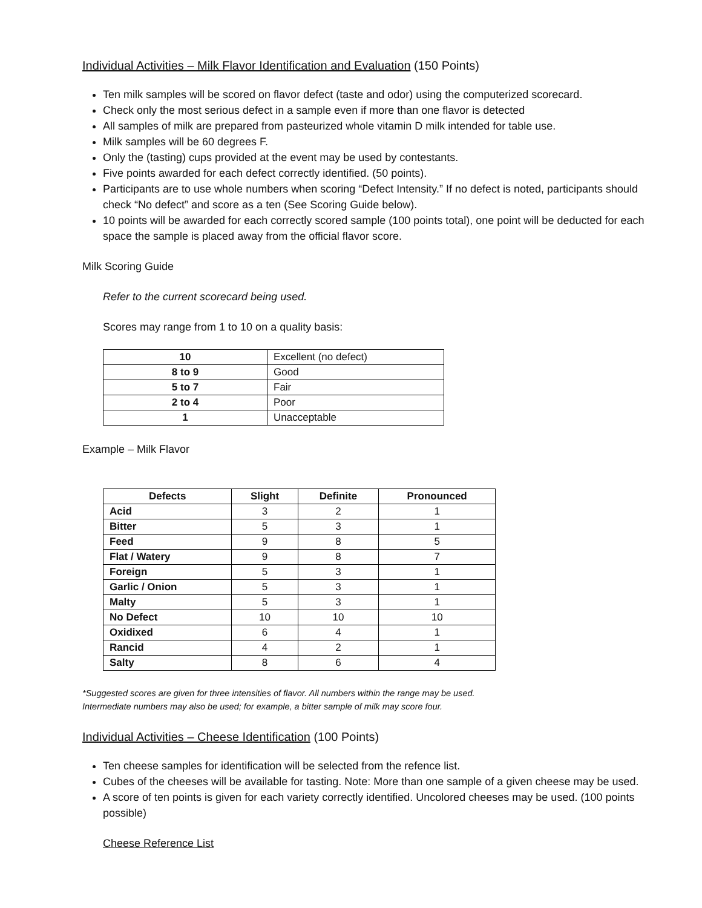Individual Activities – Milk Flavor Identification and Evaluation (150 Points)
Ten milk samples will be scored on flavor defect (taste and odor) using the computerized scorecard.
Check only the most serious defect in a sample even if more than one flavor is detected
All samples of milk are prepared from pasteurized whole vitamin D milk intended for table use.
Milk samples will be 60 degrees F.
Only the (tasting) cups provided at the event may be used by contestants.
Five points awarded for each defect correctly identified. (50 points).
Participants are to use whole numbers when scoring “Defect Intensity.” If no defect is noted, participants should check “No defect” and score as a ten (See Scoring Guide below).
10 points will be awarded for each correctly scored sample (100 points total), one point will be deducted for each space the sample is placed away from the official flavor score.
Milk Scoring Guide
Refer to the current scorecard being used.
Scores may range from 1 to 10 on a quality basis:
| 10 | Excellent (no defect) |
| 8 to 9 | Good |
| 5 to 7 | Fair |
| 2 to 4 | Poor |
| 1 | Unacceptable |
Example – Milk Flavor
| Defects | Slight | Definite | Pronounced |
| --- | --- | --- | --- |
| Acid | 3 | 2 | 1 |
| Bitter | 5 | 3 | 1 |
| Feed | 9 | 8 | 5 |
| Flat / Watery | 9 | 8 | 7 |
| Foreign | 5 | 3 | 1 |
| Garlic / Onion | 5 | 3 | 1 |
| Malty | 5 | 3 | 1 |
| No Defect | 10 | 10 | 10 |
| Oxidixed | 6 | 4 | 1 |
| Rancid | 4 | 2 | 1 |
| Salty | 8 | 6 | 4 |
*Suggested scores are given for three intensities of flavor. All numbers within the range may be used.
Intermediate numbers may also be used; for example, a bitter sample of milk may score four.
Individual Activities – Cheese Identification (100 Points)
Ten cheese samples for identification will be selected from the refence list.
Cubes of the cheeses will be available for tasting. Note: More than one sample of a given cheese may be used.
A score of ten points is given for each variety correctly identified. Uncolored cheeses may be used. (100 points possible)
Cheese Reference List